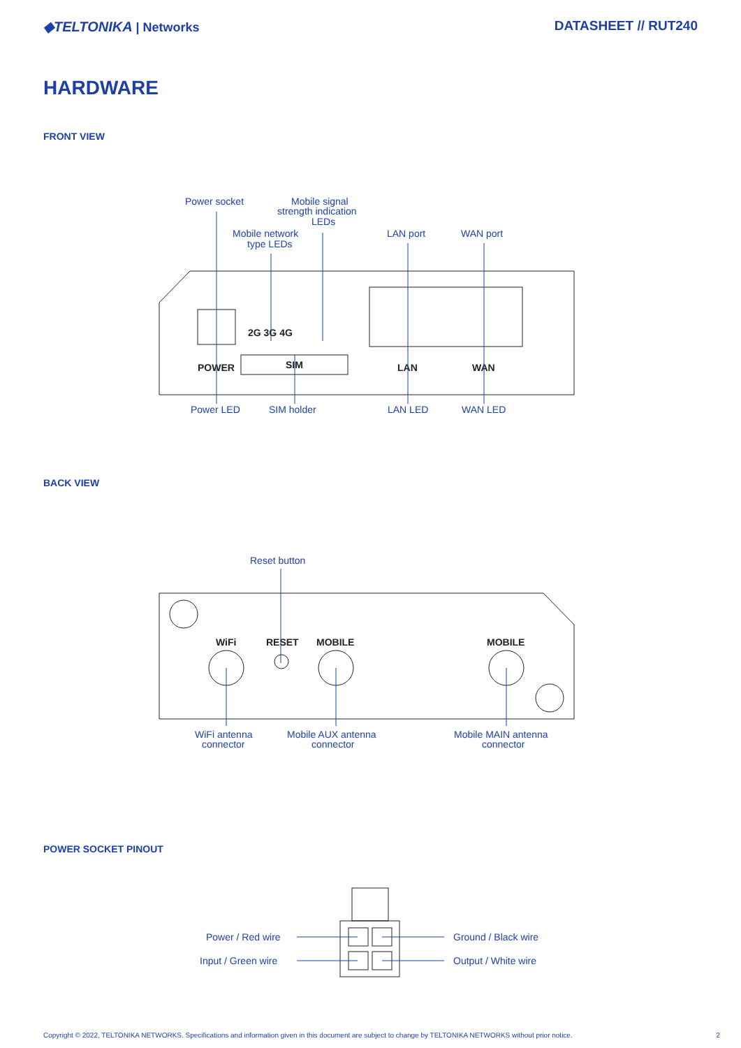◆TELTONIKA | Networks DATASHEET // RUT240
HARDWARE
FRONT VIEW
Power socket
Mobile signal
strength indication
LEDs
Mobile network
type LEDs
LAN port
WAN port
2G 3G 4G
POWER
SIM
LAN
WAN
Power LED
SIM holder
LAN LED
WAN LED
BACK VIEW
Reset button
WiFi
RESET
MOBILE
MOBILE
WiFi antenna
connector
Mobile AUX antenna
connector
Mobile MAIN antenna
connector
POWER SOCKET PINOUT
Power / Red wire
Input / Green wire
Ground / Black wire
Output / White wire
Copyright © 2022, TELTONIKA NETWORKS. Specifications and information given in this document are subject to change by TELTONIKA NETWORKS without prior notice. 2